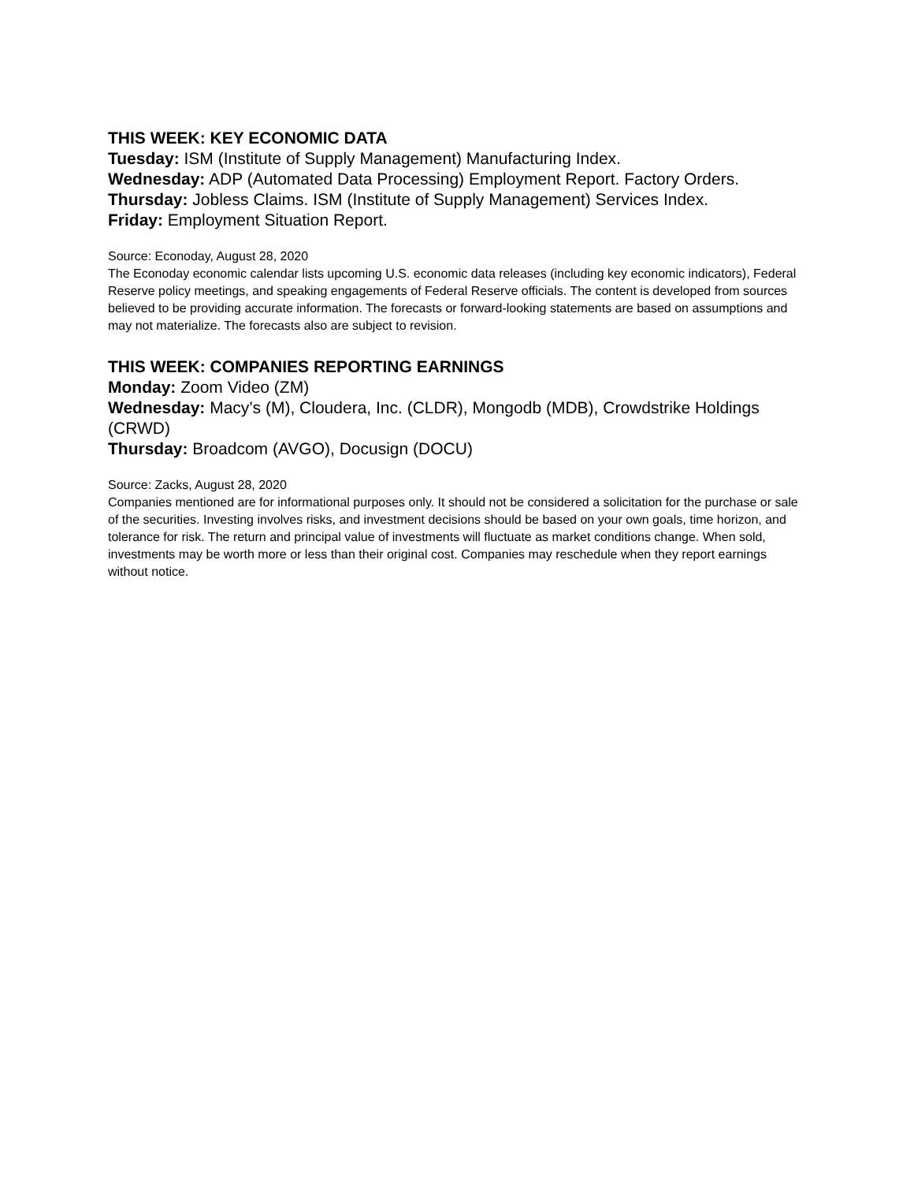THIS WEEK: KEY ECONOMIC DATA
Tuesday: ISM (Institute of Supply Management) Manufacturing Index.
Wednesday: ADP (Automated Data Processing) Employment Report. Factory Orders.
Thursday: Jobless Claims. ISM (Institute of Supply Management) Services Index.
Friday: Employment Situation Report.
Source: Econoday, August 28, 2020
The Econoday economic calendar lists upcoming U.S. economic data releases (including key economic indicators), Federal Reserve policy meetings, and speaking engagements of Federal Reserve officials. The content is developed from sources believed to be providing accurate information. The forecasts or forward-looking statements are based on assumptions and may not materialize. The forecasts also are subject to revision.
THIS WEEK: COMPANIES REPORTING EARNINGS
Monday: Zoom Video (ZM)
Wednesday: Macy’s (M), Cloudera, Inc. (CLDR), Mongodb (MDB), Crowdstrike Holdings (CRWD)
Thursday: Broadcom (AVGO), Docusign (DOCU)
Source: Zacks, August 28, 2020
Companies mentioned are for informational purposes only. It should not be considered a solicitation for the purchase or sale of the securities. Investing involves risks, and investment decisions should be based on your own goals, time horizon, and tolerance for risk. The return and principal value of investments will fluctuate as market conditions change. When sold, investments may be worth more or less than their original cost. Companies may reschedule when they report earnings without notice.